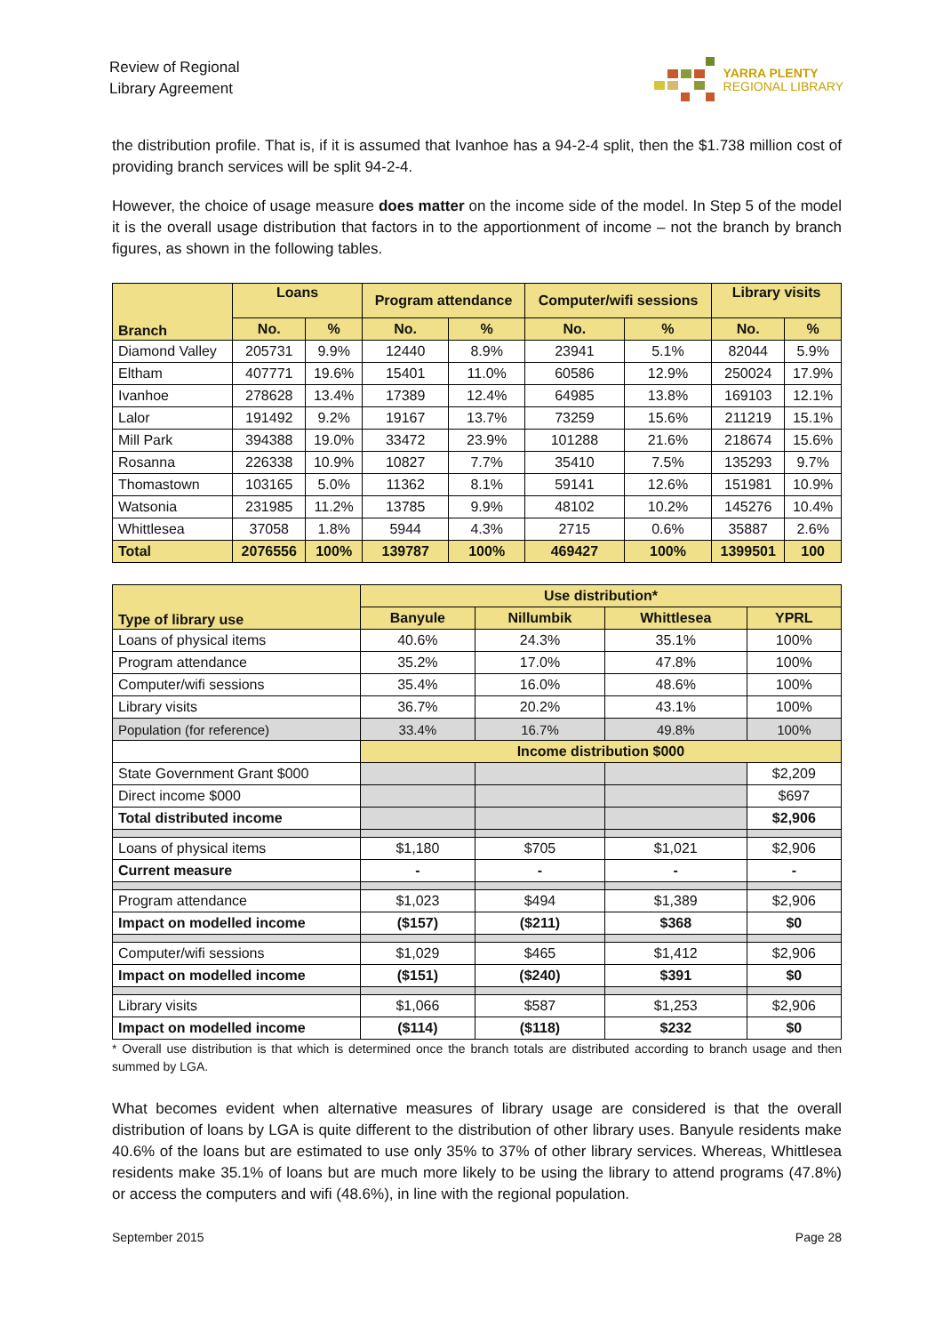Review of Regional
Library Agreement
YARRA PLENTY
REGIONAL LIBRARY
the distribution profile. That is, if it is assumed that Ivanhoe has a 94-2-4 split, then the $1.738 million cost of providing branch services will be split 94-2-4.
However, the choice of usage measure does matter on the income side of the model. In Step 5 of the model it is the overall usage distribution that factors in to the apportionment of income – not the branch by branch figures, as shown in the following tables.
| Branch | Loans | | Program attendance | | Computer/wifi sessions | | Library visits | |
| --- | --- | --- | --- | --- | --- | --- | --- | --- |
| | No. | % | No. | % | No. | % | No. | % |
| Diamond Valley | 205731 | 9.9% | 12440 | 8.9% | 23941 | 5.1% | 82044 | 5.9% |
| Eltham | 407771 | 19.6% | 15401 | 11.0% | 60586 | 12.9% | 250024 | 17.9% |
| Ivanhoe | 278628 | 13.4% | 17389 | 12.4% | 64985 | 13.8% | 169103 | 12.1% |
| Lalor | 191492 | 9.2% | 19167 | 13.7% | 73259 | 15.6% | 211219 | 15.1% |
| Mill Park | 394388 | 19.0% | 33472 | 23.9% | 101288 | 21.6% | 218674 | 15.6% |
| Rosanna | 226338 | 10.9% | 10827 | 7.7% | 35410 | 7.5% | 135293 | 9.7% |
| Thomastown | 103165 | 5.0% | 11362 | 8.1% | 59141 | 12.6% | 151981 | 10.9% |
| Watsonia | 231985 | 11.2% | 13785 | 9.9% | 48102 | 10.2% | 145276 | 10.4% |
| Whittlesea | 37058 | 1.8% | 5944 | 4.3% | 2715 | 0.6% | 35887 | 2.6% |
| Total | 2076556 | 100% | 139787 | 100% | 469427 | 100% | 1399501 | 100 |
| Type of library use | Use distribution* | | | |
| --- | --- | --- | --- | --- |
| | Banyule | Nillumbik | Whittlesea | YPRL |
| Loans of physical items | 40.6% | 24.3% | 35.1% | 100% |
| Program attendance | 35.2% | 17.0% | 47.8% | 100% |
| Computer/wifi sessions | 35.4% | 16.0% | 48.6% | 100% |
| Library visits | 36.7% | 20.2% | 43.1% | 100% |
| Population (for reference) | 33.4% | 16.7% | 49.8% | 100% |
| | Income distribution $000 | | | |
| State Government Grant $000 | | | | $2,209 |
| Direct income $000 | | | | $697 |
| Total distributed income | | | | $2,906 |
| Loans of physical items | $1,180 | $705 | $1,021 | $2,906 |
| Current measure | - | - | - | - |
| Program attendance | $1,023 | $494 | $1,389 | $2,906 |
| Impact on modelled income | ($157) | ($211) | $368 | $0 |
| Computer/wifi sessions | $1,029 | $465 | $1,412 | $2,906 |
| Impact on modelled income | ($151) | ($240) | $391 | $0 |
| Library visits | $1,066 | $587 | $1,253 | $2,906 |
| Impact on modelled income | ($114) | ($118) | $232 | $0 |
* Overall use distribution is that which is determined once the branch totals are distributed according to branch usage and then summed by LGA.
What becomes evident when alternative measures of library usage are considered is that the overall distribution of loans by LGA is quite different to the distribution of other library uses. Banyule residents make 40.6% of the loans but are estimated to use only 35% to 37% of other library services. Whereas, Whittlesea residents make 35.1% of loans but are much more likely to be using the library to attend programs (47.8%) or access the computers and wifi (48.6%), in line with the regional population.
September 2015 Page 28